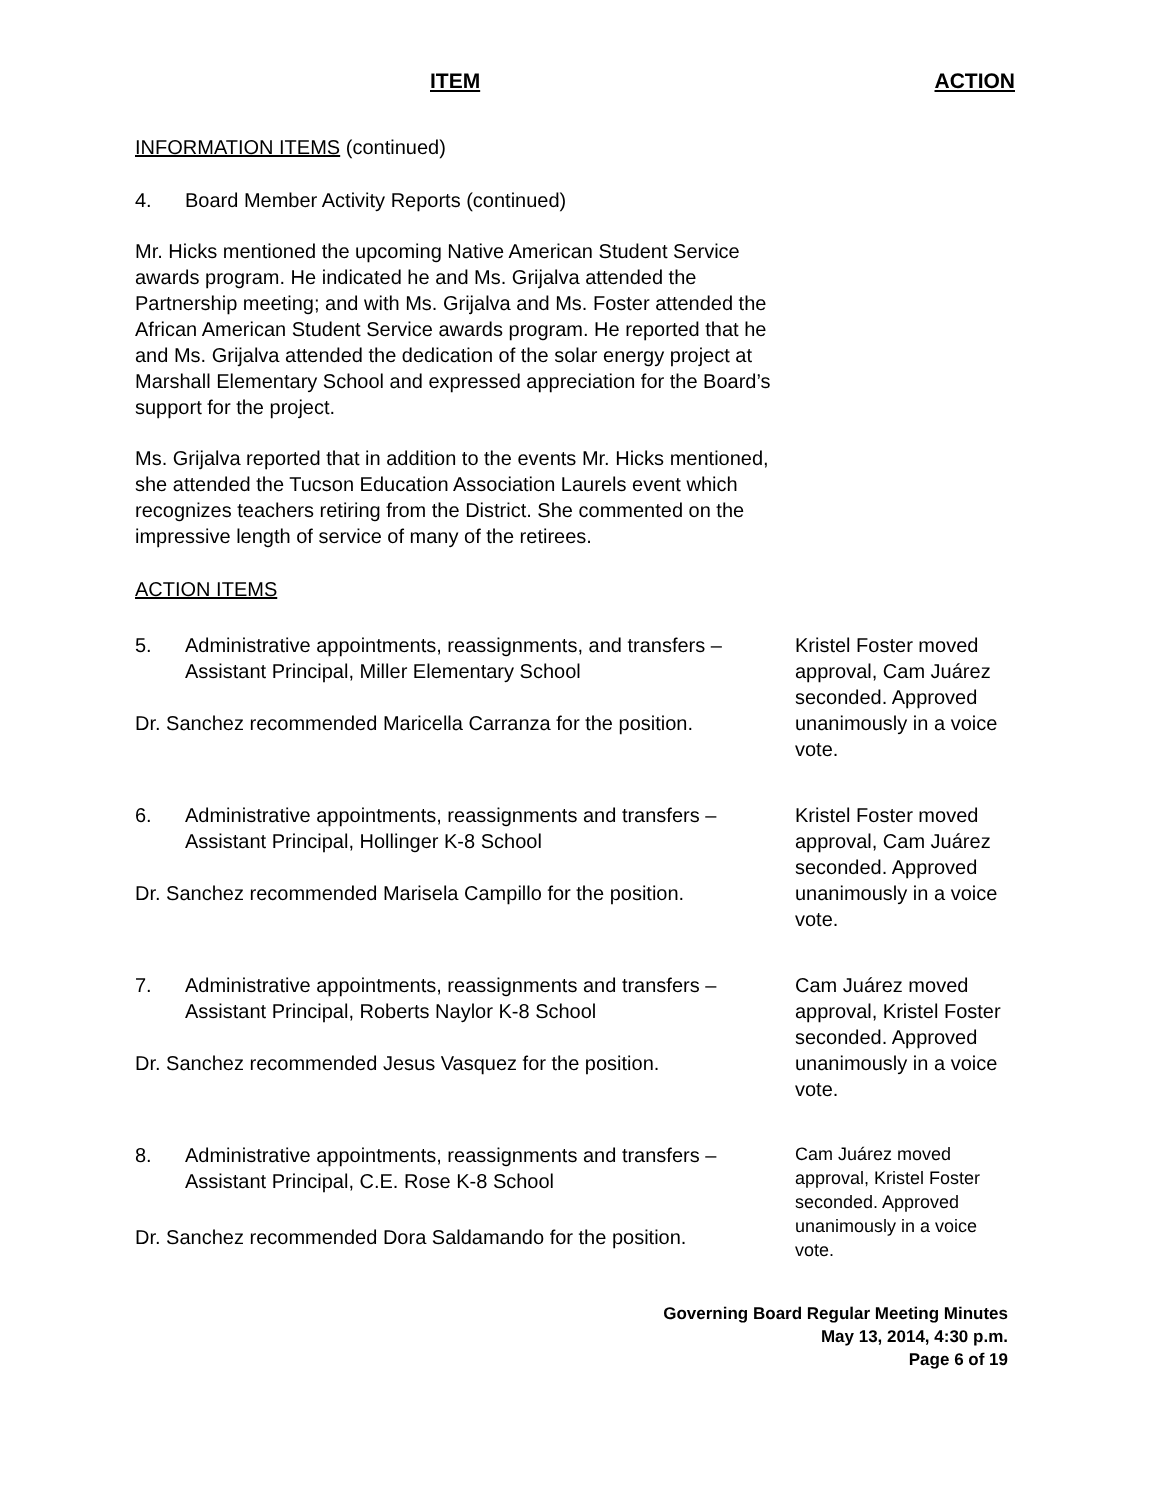ITEM ACTION
INFORMATION ITEMS (continued)
4. Board Member Activity Reports (continued)
Mr. Hicks mentioned the upcoming Native American Student Service awards program. He indicated he and Ms. Grijalva attended the Partnership meeting; and with Ms. Grijalva and Ms. Foster attended the African American Student Service awards program. He reported that he and Ms. Grijalva attended the dedication of the solar energy project at Marshall Elementary School and expressed appreciation for the Board’s support for the project.
Ms. Grijalva reported that in addition to the events Mr. Hicks mentioned, she attended the Tucson Education Association Laurels event which recognizes teachers retiring from the District. She commented on the impressive length of service of many of the retirees.
ACTION ITEMS
5. Administrative appointments, reassignments, and transfers – Assistant Principal, Miller Elementary School
Dr. Sanchez recommended Maricella Carranza for the position.
Kristel Foster moved approval, Cam Juárez seconded. Approved unanimously in a voice vote.
6. Administrative appointments, reassignments and transfers – Assistant Principal, Hollinger K-8 School
Dr. Sanchez recommended Marisela Campillo for the position.
Kristel Foster moved approval, Cam Juárez seconded. Approved unanimously in a voice vote.
7. Administrative appointments, reassignments and transfers – Assistant Principal, Roberts Naylor K-8 School
Dr. Sanchez recommended Jesus Vasquez for the position.
Cam Juárez moved approval, Kristel Foster seconded. Approved unanimously in a voice vote.
8. Administrative appointments, reassignments and transfers – Assistant Principal, C.E. Rose K-8 School
Dr. Sanchez recommended Dora Saldamando for the position.
Cam Juárez moved approval, Kristel Foster seconded. Approved unanimously in a voice vote.
Governing Board Regular Meeting Minutes
May 13, 2014, 4:30 p.m.
Page 6 of 19